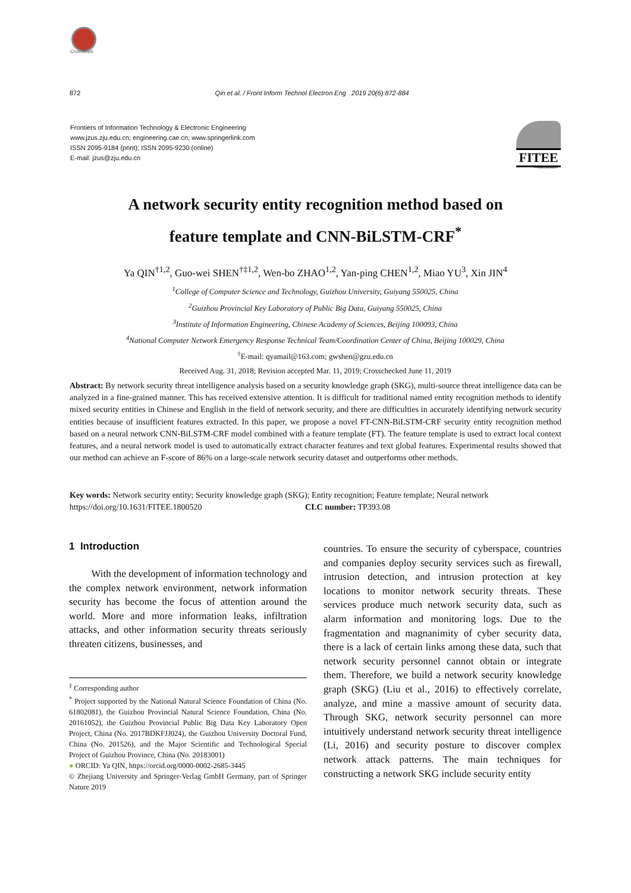CrossMark
872 Qin et al. / Front Inform Technol Electron Eng 2019 20(6):872-884
Frontiers of Information Technology & Electronic Engineering
www.jzus.zju.edu.cn; engineering.cae.cn; www.springerlink.com
ISSN 2095-9184 (print); ISSN 2095-9230 (online)
E-mail: jzus@zju.edu.cn
FITEE
A network security entity recognition method based on
feature template and CNN-BiLSTM-CRF<sup>*</sup>
Ya QIN<sup>†1,2</sup>, Guo-wei SHEN<sup>†‡1,2</sup>, Wen-bo ZHAO<sup>1,2</sup>, Yan-ping CHEN<sup>1,2</sup>, Miao YU<sup>3</sup>, Xin JIN<sup>4</sup>
<sup>1</sup> College of Computer Science and Technology, Guizhou University, Guiyang 550025, China
<sup>2</sup> Guizhou Provincial Key Laboratory of Public Big Data, Guiyang 550025, China
<sup>3</sup> Institute of Information Engineering, Chinese Academy of Sciences, Beijing 100093, China
<sup>4</sup> National Computer Network Emergency Response Technical Team/Coordination Center of China, Beijing 100029, China
<sup>†</sup> E-mail: qyamail@163.com; gwshen@gzu.edu.cn
Received Aug. 31, 2018; Revision accepted Mar. 11, 2019; Crosschecked June 11, 2019
Abstract: By network security threat intelligence analysis based on a security knowledge graph (SKG), multi-source threat intelligence data can be analyzed in a fine-grained manner. This has received extensive attention. It is difficult for traditional named entity recognition methods to identify mixed security entities in Chinese and English in the field of network security, and there are difficulties in accurately identifying network security entities because of insufficient features extracted. In this paper, we propose a novel FT-CNN-BiLSTM-CRF security entity recognition method based on a neural network CNN-BiLSTM-CRF model combined with a feature template (FT). The feature template is used to extract local context features, and a neural network model is used to automatically extract character features and text global features. Experimental results showed that our method can achieve an F-score of 86% on a large-scale network security dataset and outperforms other methods.
Key words: Network security entity; Security knowledge graph (SKG); Entity recognition; Feature template; Neural network
https://doi.org/10.1631/FITEE.1800520 CLC number: TP393.08
1 Introduction
With the development of information technology and the complex network environment, network information security has become the focus of attention around the world. More and more information leaks, infiltration attacks, and other information security threats seriously threaten citizens, businesses, and
<sup>‡</sup> Corresponding author
<sup>*</sup> Project supported by the National Natural Science Foundation of China (No. 61802081), the Guizhou Provincial Natural Science Foundation, China (No. 20161052), the Guizhou Provincial Public Big Data Key Laboratory Open Project, China (No. 2017BDKFJJ024), the Guizhou University Doctoral Fund, China (No. 201526), and the Major Scientific and Technological Special Project of Guizhou Province, China (No. 20183001)
● ORCID: Ya QIN, https://orcid.org/0000-0002-2685-3445
© Zhejiang University and Springer-Verlag GmbH Germany, part of Springer Nature 2019
countries. To ensure the security of cyberspace, countries and companies deploy security services such as firewall, intrusion detection, and intrusion protection at key locations to monitor network security threats. These services produce much network security data, such as alarm information and monitoring logs. Due to the fragmentation and magnanimity of cyber security data, there is a lack of certain links among these data, such that network security personnel cannot obtain or integrate them. Therefore, we build a network security knowledge graph (SKG) (Liu et al., 2016) to effectively correlate, analyze, and mine a massive amount of security data. Through SKG, network security personnel can more intuitively understand network security threat intelligence (Li, 2016) and security posture to discover complex network attack patterns. The main techniques for constructing a network SKG include security entity